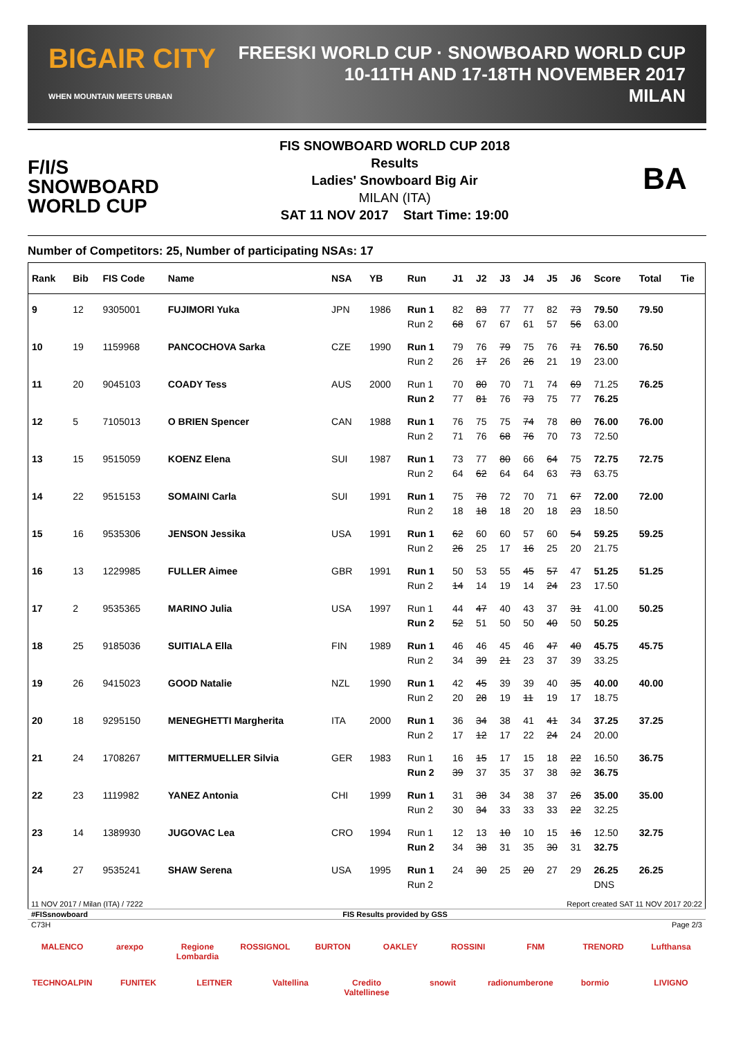BIGAIR CITY
WHEN MOUNTAIN MEETS URBAN
FREESKI WORLD CUP · SNOWBOARD WORLD CUP
10-11TH AND 17-18TH NOVEMBER 2017
MILAN
F/I/S
SNOWBOARD
WORLD CUP
FIS SNOWBOARD WORLD CUP 2018
Results
Ladies' Snowboard Big Air
MILAN (ITA)
SAT 11 NOV 2017 Start Time: 19:00
BA
Number of Competitors: 25, Number of participating NSAs: 17
| Rank | Bib | FIS Code | Name | NSA | YB | Run | J1 | J2 | J3 | J4 | J5 | J6 | Score | Total | Tie |
| --- | --- | --- | --- | --- | --- | --- | --- | --- | --- | --- | --- | --- | --- | --- | --- |
| 9 | 12 | 9305001 | FUJIMORI Yuka | JPN | 1986 | Run 1 | 82 | 83 | 77 | 77 | 82 | 73 | 79.50 | 79.50 | |
| | | | | | | Run 2 | 68 | 67 | 67 | 61 | 57 | 56 | 63.00 | | |
| 10 | 19 | 1159968 | PANCOCHOVA Sarka | CZE | 1990 | Run 1 | 79 | 76 | 79 | 75 | 76 | 71 | 76.50 | 76.50 | |
| | | | | | | Run 2 | 26 | 17 | 26 | 26 | 21 | 19 | 23.00 | | |
| 11 | 20 | 9045103 | COADY Tess | AUS | 2000 | Run 1 | 70 | 80 | 70 | 71 | 74 | 69 | 71.25 | 76.25 | |
| | | | | | | Run 2 | 77 | 81 | 76 | 73 | 75 | 77 | 76.25 | | |
| 12 | 5 | 7105013 | O BRIEN Spencer | CAN | 1988 | Run 1 | 76 | 75 | 75 | 74 | 78 | 80 | 76.00 | 76.00 | |
| | | | | | | Run 2 | 71 | 76 | 68 | 76 | 70 | 73 | 72.50 | | |
| 13 | 15 | 9515059 | KOENZ Elena | SUI | 1987 | Run 1 | 73 | 77 | 80 | 66 | 64 | 75 | 72.75 | 72.75 | |
| | | | | | | Run 2 | 64 | 62 | 64 | 64 | 63 | 73 | 63.75 | | |
| 14 | 22 | 9515153 | SOMAINI Carla | SUI | 1991 | Run 1 | 75 | 78 | 72 | 70 | 71 | 67 | 72.00 | 72.00 | |
| | | | | | | Run 2 | 18 | 18 | 18 | 20 | 18 | 23 | 18.50 | | |
| 15 | 16 | 9535306 | JENSON Jessika | USA | 1991 | Run 1 | 62 | 60 | 60 | 57 | 60 | 54 | 59.25 | 59.25 | |
| | | | | | | Run 2 | 26 | 25 | 17 | 16 | 25 | 20 | 21.75 | | |
| 16 | 13 | 1229985 | FULLER Aimee | GBR | 1991 | Run 1 | 50 | 53 | 55 | 45 | 57 | 47 | 51.25 | 51.25 | |
| | | | | | | Run 2 | 14 | 14 | 19 | 14 | 24 | 23 | 17.50 | | |
| 17 | 2 | 9535365 | MARINO Julia | USA | 1997 | Run 1 | 44 | 47 | 40 | 43 | 37 | 31 | 41.00 | 50.25 | |
| | | | | | | Run 2 | 52 | 51 | 50 | 50 | 40 | 50 | 50.25 | | |
| 18 | 25 | 9185036 | SUITIALA Ella | FIN | 1989 | Run 1 | 46 | 46 | 45 | 46 | 47 | 40 | 45.75 | 45.75 | |
| | | | | | | Run 2 | 34 | 39 | 21 | 23 | 37 | 39 | 33.25 | | |
| 19 | 26 | 9415023 | GOOD Natalie | NZL | 1990 | Run 1 | 42 | 45 | 39 | 39 | 40 | 35 | 40.00 | 40.00 | |
| | | | | | | Run 2 | 20 | 28 | 19 | 11 | 19 | 17 | 18.75 | | |
| 20 | 18 | 9295150 | MENEGHETTI Margherita | ITA | 2000 | Run 1 | 36 | 34 | 38 | 41 | 41 | 34 | 37.25 | 37.25 | |
| | | | | | | Run 2 | 17 | 12 | 17 | 22 | 24 | 24 | 20.00 | | |
| 21 | 24 | 1708267 | MITTERMUELLER Silvia | GER | 1983 | Run 1 | 16 | 15 | 17 | 15 | 18 | 22 | 16.50 | 36.75 | |
| | | | | | | Run 2 | 39 | 37 | 35 | 37 | 38 | 32 | 36.75 | | |
| 22 | 23 | 1119982 | YANEZ Antonia | CHI | 1999 | Run 1 | 31 | 38 | 34 | 38 | 37 | 26 | 35.00 | 35.00 | |
| | | | | | | Run 2 | 30 | 34 | 33 | 33 | 33 | 22 | 32.25 | | |
| 23 | 14 | 1389930 | JUGOVAC Lea | CRO | 1994 | Run 1 | 12 | 13 | 10 | 10 | 15 | 16 | 12.50 | 32.75 | |
| | | | | | | Run 2 | 34 | 38 | 31 | 35 | 30 | 31 | 32.75 | | |
| 24 | 27 | 9535241 | SHAW Serena | USA | 1995 | Run 1 | 24 | 30 | 25 | 20 | 27 | 29 | 26.25 | 26.25 | |
| | | | | | | Run 2 | | | | | | | DNS | | |
11 NOV 2017 / Milan (ITA) / 7222 Report created SAT 11 NOV 2017 20:22
#FISsnowboard FIS Results provided by GSS
C73H Page 2/3
MALENCO arexpo Regione Lombardia ROSSIGNOL BURTON OAKLEY ROSSINI FNM TRENORD Lufthansa TECHNOALPIN FUNITEK LEITNER Valtellina Credito Valtellinese snowit radionumberone bormio LIVIGNO